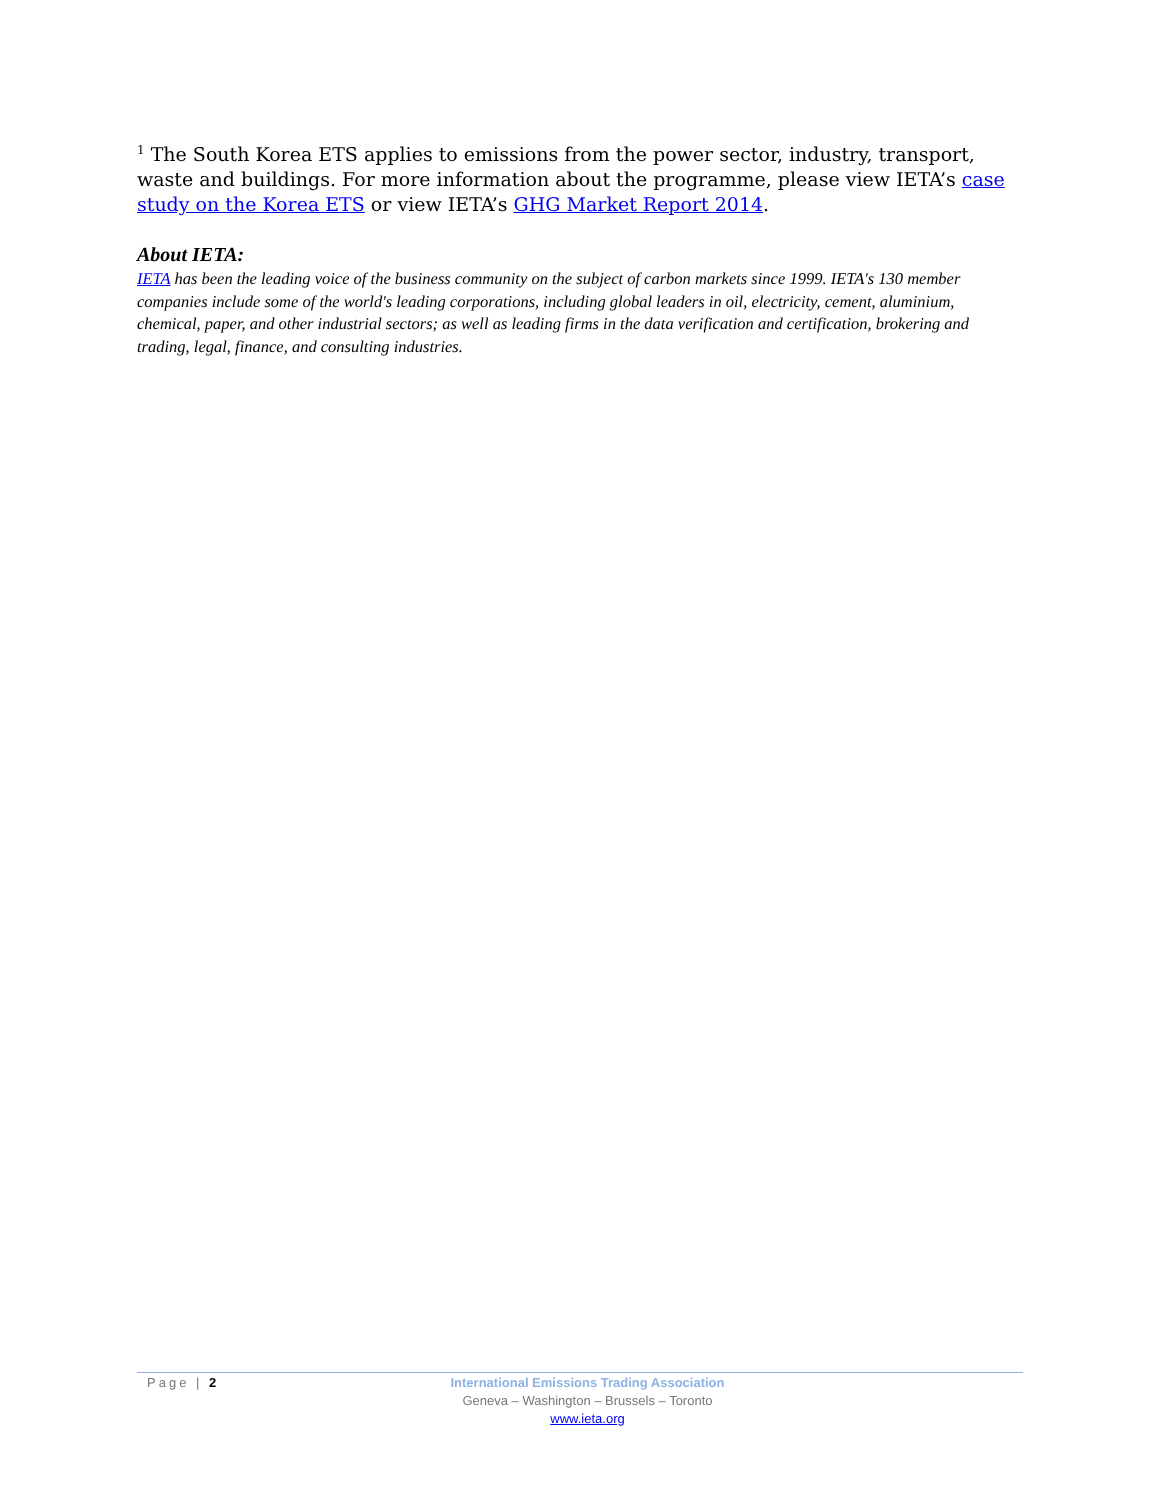<sup>1</sup> The South Korea ETS applies to emissions from the power sector, industry, transport, waste and buildings. For more information about the programme, please view IETA’s case study on the Korea ETS or view IETA’s GHG Market Report 2014.
About IETA:
IETA has been the leading voice of the business community on the subject of carbon markets since 1999. IETA's 130 member companies include some of the world's leading corporations, including global leaders in oil, electricity, cement, aluminium, chemical, paper, and other industrial sectors; as well as leading firms in the data verification and certification, brokering and trading, legal, finance, and consulting industries.
Page | 2
International Emissions Trading Association
Geneva – Washington – Brussels – Toronto
www.ieta.org